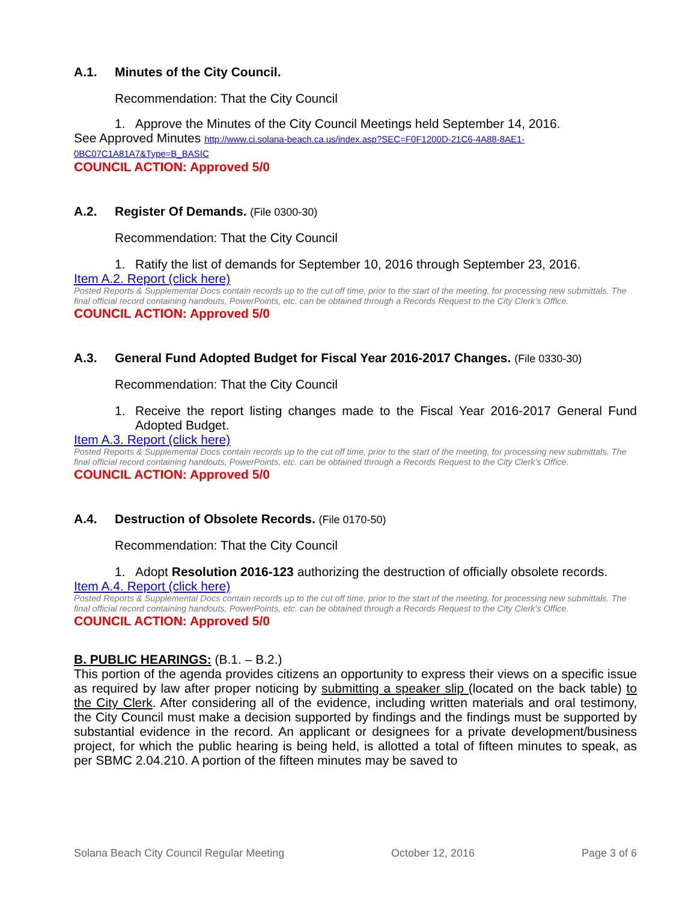A.1. Minutes of the City Council.
Recommendation: That the City Council
1. Approve the Minutes of the City Council Meetings held September 14, 2016.
See Approved Minutes http://www.ci.solana-beach.ca.us/index.asp?SEC=F0F1200D-21C6-4A88-8AE1-0BC07C1A81A7&Type=B_BASIC
COUNCIL ACTION: Approved 5/0
A.2. Register Of Demands. (File 0300-30)
Recommendation: That the City Council
1. Ratify the list of demands for September 10, 2016 through September 23, 2016.
Item A.2. Report (click here)
Posted Reports & Supplemental Docs contain records up to the cut off time, prior to the start of the meeting, for processing new submittals. The final official record containing handouts, PowerPoints, etc. can be obtained through a Records Request to the City Clerk’s Office.
COUNCIL ACTION: Approved 5/0
A.3. General Fund Adopted Budget for Fiscal Year 2016-2017 Changes. (File 0330-30)
Recommendation: That the City Council
1. Receive the report listing changes made to the Fiscal Year 2016-2017 General Fund Adopted Budget.
Item A.3. Report (click here)
Posted Reports & Supplemental Docs contain records up to the cut off time, prior to the start of the meeting, for processing new submittals. The final official record containing handouts, PowerPoints, etc. can be obtained through a Records Request to the City Clerk’s Office.
COUNCIL ACTION: Approved 5/0
A.4. Destruction of Obsolete Records. (File 0170-50)
Recommendation: That the City Council
1. Adopt Resolution 2016-123 authorizing the destruction of officially obsolete records.
Item A.4. Report (click here)
Posted Reports & Supplemental Docs contain records up to the cut off time, prior to the start of the meeting, for processing new submittals. The final official record containing handouts, PowerPoints, etc. can be obtained through a Records Request to the City Clerk’s Office.
COUNCIL ACTION: Approved 5/0
B. PUBLIC HEARINGS: (B.1. – B.2.)
This portion of the agenda provides citizens an opportunity to express their views on a specific issue as required by law after proper noticing by submitting a speaker slip (located on the back table) to the City Clerk. After considering all of the evidence, including written materials and oral testimony, the City Council must make a decision supported by findings and the findings must be supported by substantial evidence in the record. An applicant or designees for a private development/business project, for which the public hearing is being held, is allotted a total of fifteen minutes to speak, as per SBMC 2.04.210. A portion of the fifteen minutes may be saved to
Solana Beach City Council Regular Meeting October 12, 2016 Page 3 of 6